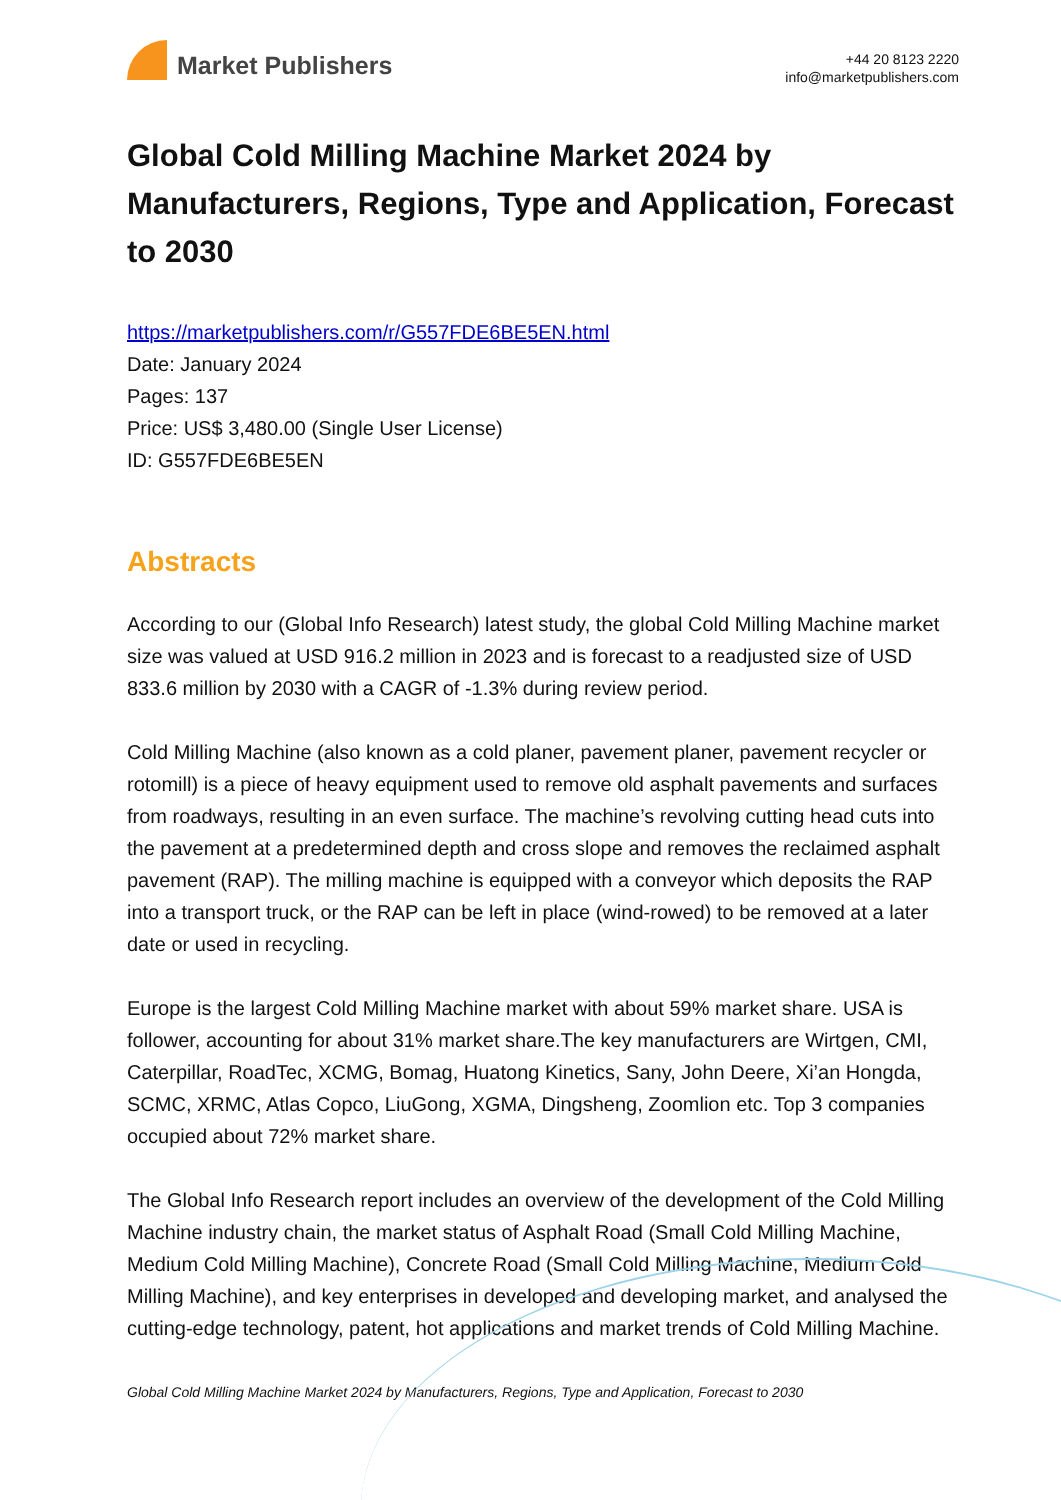Market Publishers
+44 20 8123 2220
info@marketpublishers.com
Global Cold Milling Machine Market 2024 by Manufacturers, Regions, Type and Application, Forecast to 2030
https://marketpublishers.com/r/G557FDE6BE5EN.html
Date: January 2024
Pages: 137
Price: US$ 3,480.00 (Single User License)
ID: G557FDE6BE5EN
Abstracts
According to our (Global Info Research) latest study, the global Cold Milling Machine market size was valued at USD 916.2 million in 2023 and is forecast to a readjusted size of USD 833.6 million by 2030 with a CAGR of -1.3% during review period.
Cold Milling Machine (also known as a cold planer, pavement planer, pavement recycler or rotomill) is a piece of heavy equipment used to remove old asphalt pavements and surfaces from roadways, resulting in an even surface. The machine’s revolving cutting head cuts into the pavement at a predetermined depth and cross slope and removes the reclaimed asphalt pavement (RAP). The milling machine is equipped with a conveyor which deposits the RAP into a transport truck, or the RAP can be left in place (wind-rowed) to be removed at a later date or used in recycling.
Europe is the largest Cold Milling Machine market with about 59% market share. USA is follower, accounting for about 31% market share.The key manufacturers are Wirtgen, CMI, Caterpillar, RoadTec, XCMG, Bomag, Huatong Kinetics, Sany, John Deere, Xi’an Hongda, SCMC, XRMC, Atlas Copco, LiuGong, XGMA, Dingsheng, Zoomlion etc. Top 3 companies occupied about 72% market share.
The Global Info Research report includes an overview of the development of the Cold Milling Machine industry chain, the market status of Asphalt Road (Small Cold Milling Machine, Medium Cold Milling Machine), Concrete Road (Small Cold Milling Machine, Medium Cold Milling Machine), and key enterprises in developed and developing market, and analysed the cutting-edge technology, patent, hot applications and market trends of Cold Milling Machine.
Global Cold Milling Machine Market 2024 by Manufacturers, Regions, Type and Application, Forecast to 2030